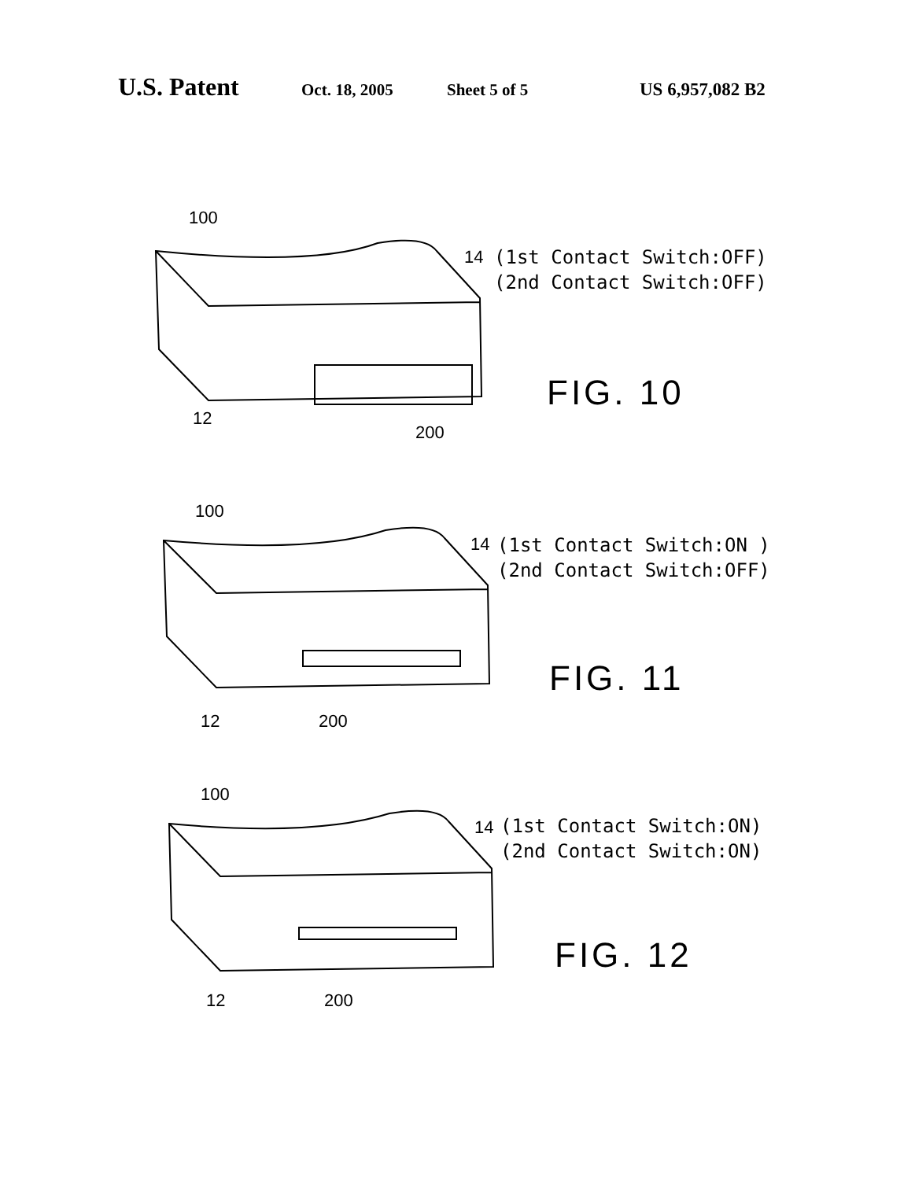U.S. Patent Oct. 18, 2005 Sheet 5 of 5 US 6,957,082 B2
100
14
(1st Contact Switch:OFF)
(2nd Contact Switch:OFF)
FIG. 10
12
200
100
14
(1st Contact Switch:ON )
(2nd Contact Switch:OFF)
FIG. 11
12 200
100
14
(1st Contact Switch:ON)
(2nd Contact Switch:ON)
FIG. 12
12 200